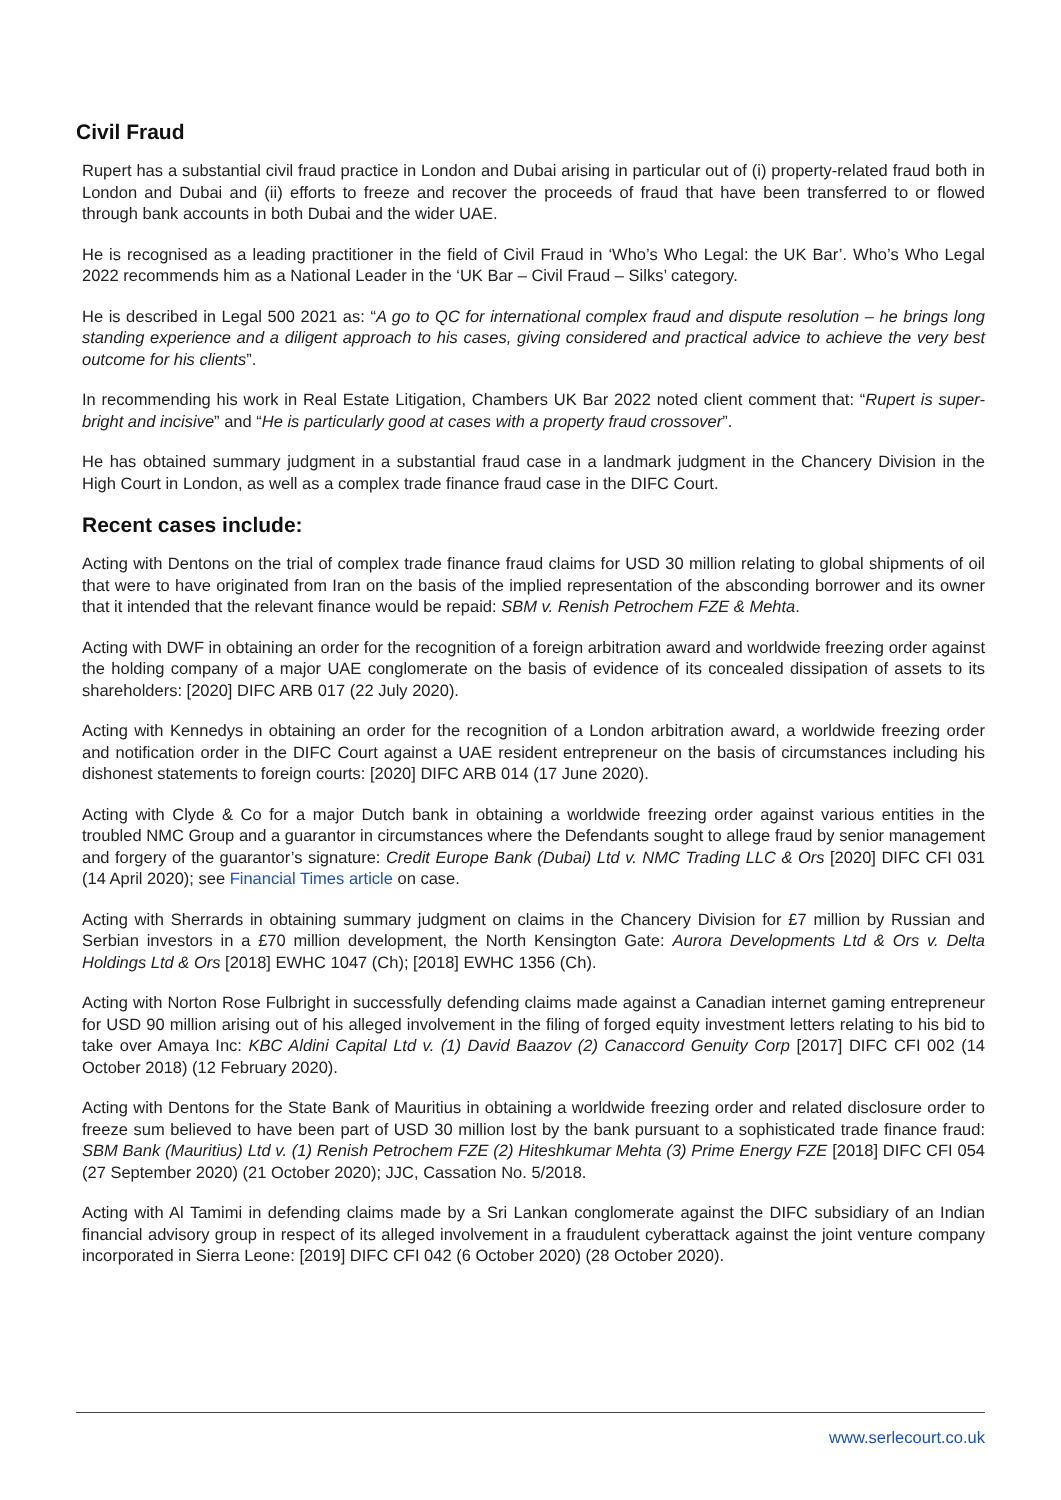Civil Fraud
Rupert has a substantial civil fraud practice in London and Dubai arising in particular out of (i) property-related fraud both in London and Dubai and (ii) efforts to freeze and recover the proceeds of fraud that have been transferred to or flowed through bank accounts in both Dubai and the wider UAE.
He is recognised as a leading practitioner in the field of Civil Fraud in ‘Who’s Who Legal: the UK Bar’. Who’s Who Legal 2022 recommends him as a National Leader in the ‘UK Bar – Civil Fraud – Silks’ category.
He is described in Legal 500 2021 as: “A go to QC for international complex fraud and dispute resolution – he brings long standing experience and a diligent approach to his cases, giving considered and practical advice to achieve the very best outcome for his clients”.
In recommending his work in Real Estate Litigation, Chambers UK Bar 2022 noted client comment that: “Rupert is super-bright and incisive” and “He is particularly good at cases with a property fraud crossover”.
He has obtained summary judgment in a substantial fraud case in a landmark judgment in the Chancery Division in the High Court in London, as well as a complex trade finance fraud case in the DIFC Court.
Recent cases include:
Acting with Dentons on the trial of complex trade finance fraud claims for USD 30 million relating to global shipments of oil that were to have originated from Iran on the basis of the implied representation of the absconding borrower and its owner that it intended that the relevant finance would be repaid: SBM v. Renish Petrochem FZE & Mehta.
Acting with DWF in obtaining an order for the recognition of a foreign arbitration award and worldwide freezing order against the holding company of a major UAE conglomerate on the basis of evidence of its concealed dissipation of assets to its shareholders: [2020] DIFC ARB 017 (22 July 2020).
Acting with Kennedys in obtaining an order for the recognition of a London arbitration award, a worldwide freezing order and notification order in the DIFC Court against a UAE resident entrepreneur on the basis of circumstances including his dishonest statements to foreign courts: [2020] DIFC ARB 014 (17 June 2020).
Acting with Clyde & Co for a major Dutch bank in obtaining a worldwide freezing order against various entities in the troubled NMC Group and a guarantor in circumstances where the Defendants sought to allege fraud by senior management and forgery of the guarantor’s signature: Credit Europe Bank (Dubai) Ltd v. NMC Trading LLC & Ors [2020] DIFC CFI 031 (14 April 2020); see Financial Times article on case.
Acting with Sherrards in obtaining summary judgment on claims in the Chancery Division for £7 million by Russian and Serbian investors in a £70 million development, the North Kensington Gate: Aurora Developments Ltd & Ors v. Delta Holdings Ltd & Ors [2018] EWHC 1047 (Ch); [2018] EWHC 1356 (Ch).
Acting with Norton Rose Fulbright in successfully defending claims made against a Canadian internet gaming entrepreneur for USD 90 million arising out of his alleged involvement in the filing of forged equity investment letters relating to his bid to take over Amaya Inc: KBC Aldini Capital Ltd v. (1) David Baazov (2) Canaccord Genuity Corp [2017] DIFC CFI 002 (14 October 2018) (12 February 2020).
Acting with Dentons for the State Bank of Mauritius in obtaining a worldwide freezing order and related disclosure order to freeze sum believed to have been part of USD 30 million lost by the bank pursuant to a sophisticated trade finance fraud: SBM Bank (Mauritius) Ltd v. (1) Renish Petrochem FZE (2) Hiteshkumar Mehta (3) Prime Energy FZE [2018] DIFC CFI 054 (27 September 2020) (21 October 2020); JJC, Cassation No. 5/2018.
Acting with Al Tamimi in defending claims made by a Sri Lankan conglomerate against the DIFC subsidiary of an Indian financial advisory group in respect of its alleged involvement in a fraudulent cyberattack against the joint venture company incorporated in Sierra Leone: [2019] DIFC CFI 042 (6 October 2020) (28 October 2020).
www.serlecourt.co.uk